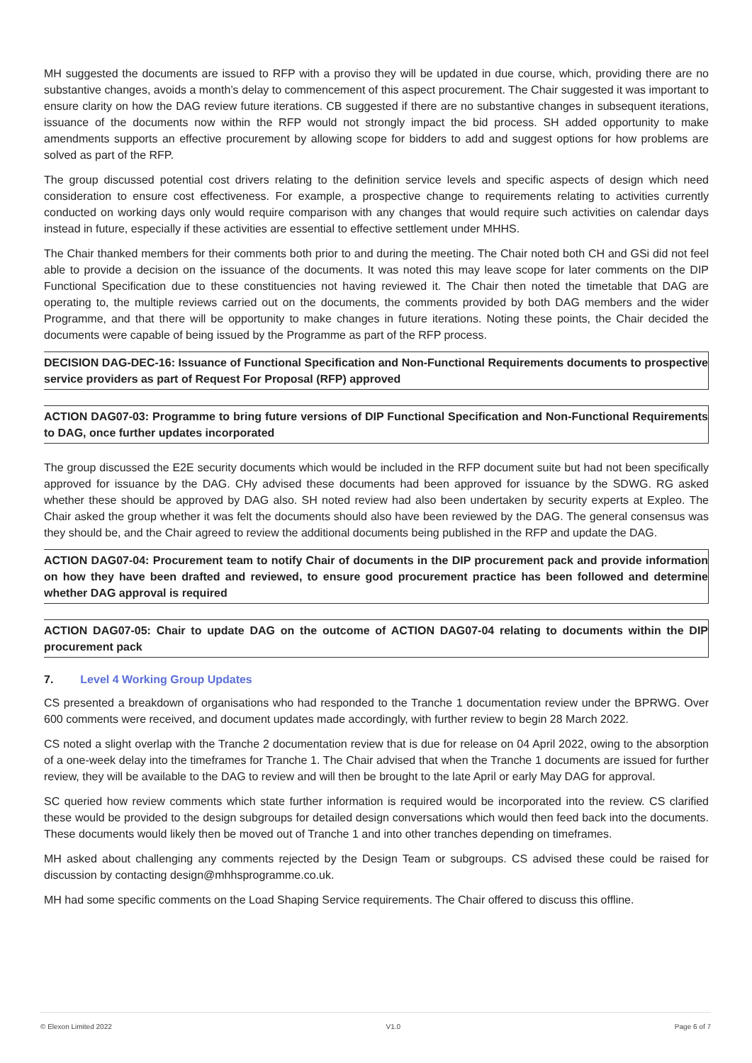MH suggested the documents are issued to RFP with a proviso they will be updated in due course, which, providing there are no substantive changes, avoids a month’s delay to commencement of this aspect procurement. The Chair suggested it was important to ensure clarity on how the DAG review future iterations. CB suggested if there are no substantive changes in subsequent iterations, issuance of the documents now within the RFP would not strongly impact the bid process. SH added opportunity to make amendments supports an effective procurement by allowing scope for bidders to add and suggest options for how problems are solved as part of the RFP.
The group discussed potential cost drivers relating to the definition service levels and specific aspects of design which need consideration to ensure cost effectiveness. For example, a prospective change to requirements relating to activities currently conducted on working days only would require comparison with any changes that would require such activities on calendar days instead in future, especially if these activities are essential to effective settlement under MHHS.
The Chair thanked members for their comments both prior to and during the meeting. The Chair noted both CH and GSi did not feel able to provide a decision on the issuance of the documents. It was noted this may leave scope for later comments on the DIP Functional Specification due to these constituencies not having reviewed it. The Chair then noted the timetable that DAG are operating to, the multiple reviews carried out on the documents, the comments provided by both DAG members and the wider Programme, and that there will be opportunity to make changes in future iterations. Noting these points, the Chair decided the documents were capable of being issued by the Programme as part of the RFP process.
DECISION DAG-DEC-16: Issuance of Functional Specification and Non-Functional Requirements documents to prospective service providers as part of Request For Proposal (RFP) approved
ACTION DAG07-03: Programme to bring future versions of DIP Functional Specification and Non-Functional Requirements to DAG, once further updates incorporated
The group discussed the E2E security documents which would be included in the RFP document suite but had not been specifically approved for issuance by the DAG. CHy advised these documents had been approved for issuance by the SDWG. RG asked whether these should be approved by DAG also. SH noted review had also been undertaken by security experts at Expleo. The Chair asked the group whether it was felt the documents should also have been reviewed by the DAG. The general consensus was they should be, and the Chair agreed to review the additional documents being published in the RFP and update the DAG.
ACTION DAG07-04: Procurement team to notify Chair of documents in the DIP procurement pack and provide information on how they have been drafted and reviewed, to ensure good procurement practice has been followed and determine whether DAG approval is required
ACTION DAG07-05: Chair to update DAG on the outcome of ACTION DAG07-04 relating to documents within the DIP procurement pack
7. Level 4 Working Group Updates
CS presented a breakdown of organisations who had responded to the Tranche 1 documentation review under the BPRWG. Over 600 comments were received, and document updates made accordingly, with further review to begin 28 March 2022.
CS noted a slight overlap with the Tranche 2 documentation review that is due for release on 04 April 2022, owing to the absorption of a one-week delay into the timeframes for Tranche 1. The Chair advised that when the Tranche 1 documents are issued for further review, they will be available to the DAG to review and will then be brought to the late April or early May DAG for approval.
SC queried how review comments which state further information is required would be incorporated into the review. CS clarified these would be provided to the design subgroups for detailed design conversations which would then feed back into the documents. These documents would likely then be moved out of Tranche 1 and into other tranches depending on timeframes.
MH asked about challenging any comments rejected by the Design Team or subgroups. CS advised these could be raised for discussion by contacting design@mhhsprogramme.co.uk.
MH had some specific comments on the Load Shaping Service requirements. The Chair offered to discuss this offline.
© Elexon Limited 2022 V1.0 Page 6 of 7